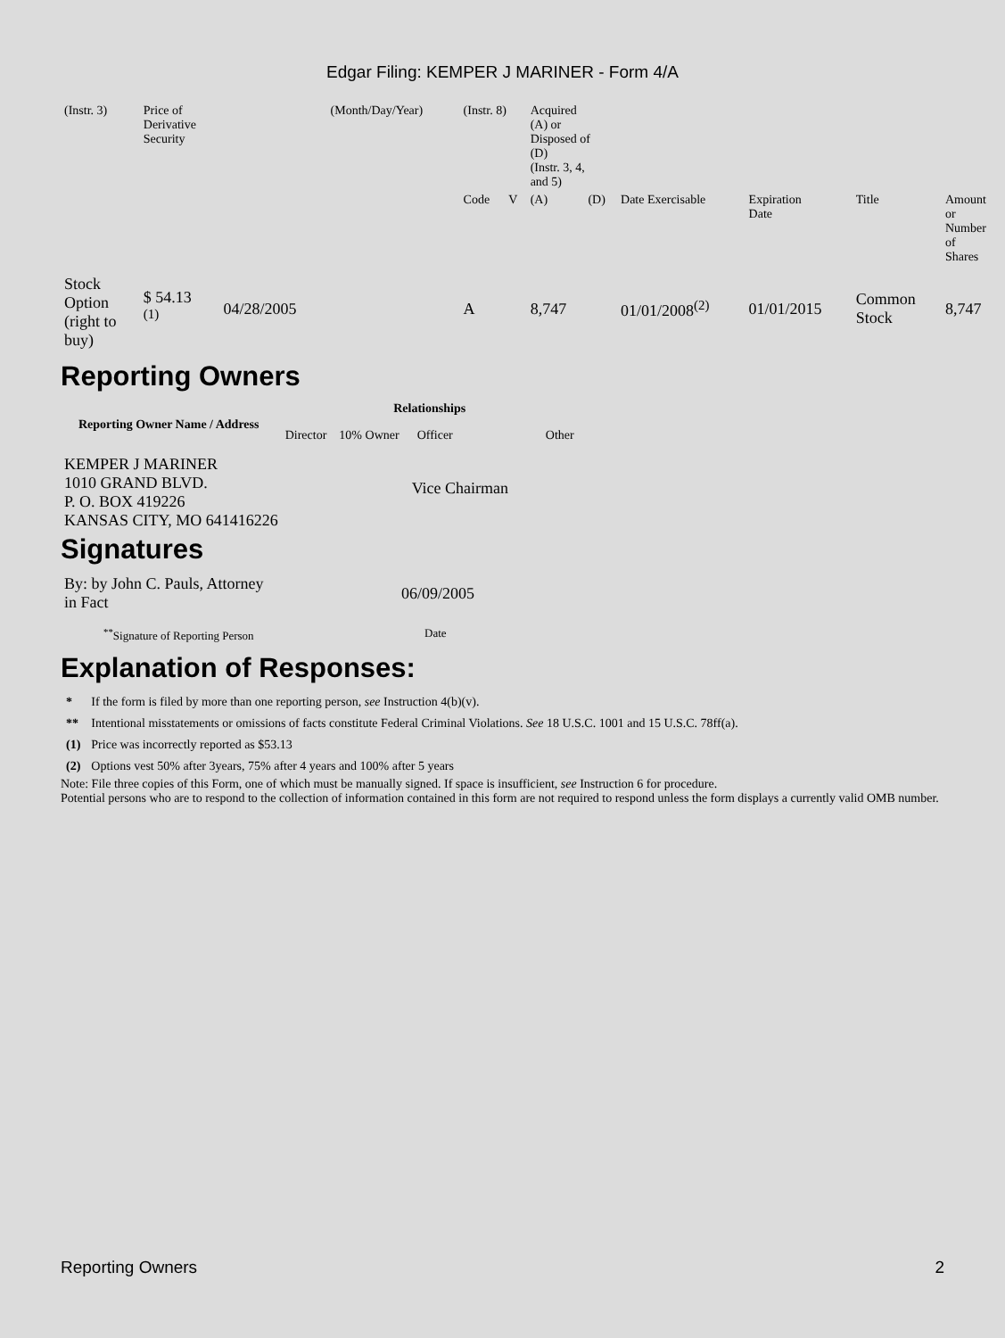Edgar Filing: KEMPER J MARINER - Form 4/A
| (Instr. 3) | Price of Derivative Security | | (Month/Day/Year) | (Instr. 8) | | Acquired (A) or Disposed of (D) (Instr. 3, 4, and 5) | | | | | |
| | | | | Code | V | (A) | (D) | Date Exercisable | Expiration Date | Title | Amount or Number of Shares |
| Stock Option (right to buy) | $ 54.13 <sup>(1)</sup> | 04/28/2005 | | A | | 8,747 | | 01/01/2008<sup>(2)</sup> | 01/01/2015 | Common Stock | 8,747 |
Reporting Owners
| Reporting Owner Name / Address | Relationships | | | |
| --- | --- | --- | --- | --- |
| | Director | 10% Owner | Officer | Other |
| KEMPER J MARINER 1010 GRAND BLVD. P. O. BOX 419226 KANSAS CITY, MO 641416226 | | | Vice Chairman | |
Signatures
| By: by John C. Pauls, Attorney in Fact | 06/09/2005 |
| <sup>**</sup> Signature of Reporting Person | Date |
Explanation of Responses:
| * | If the form is filed by more than one reporting person, see Instruction 4(b)(v). |
| ** | Intentional misstatements or omissions of facts constitute Federal Criminal Violations. See 18 U.S.C. 1001 and 15 U.S.C. 78ff(a). |
| (1) | Price was incorrectly reported as $53.13 |
| (2) | Options vest 50% after 3years, 75% after 4 years and 100% after 5 years |
Note: File three copies of this Form, one of which must be manually signed. If space is insufficient, see Instruction 6 for procedure.
Potential persons who are to respond to the collection of information contained in this form are not required to respond unless the form displays a currently valid OMB number.
Reporting Owners 2